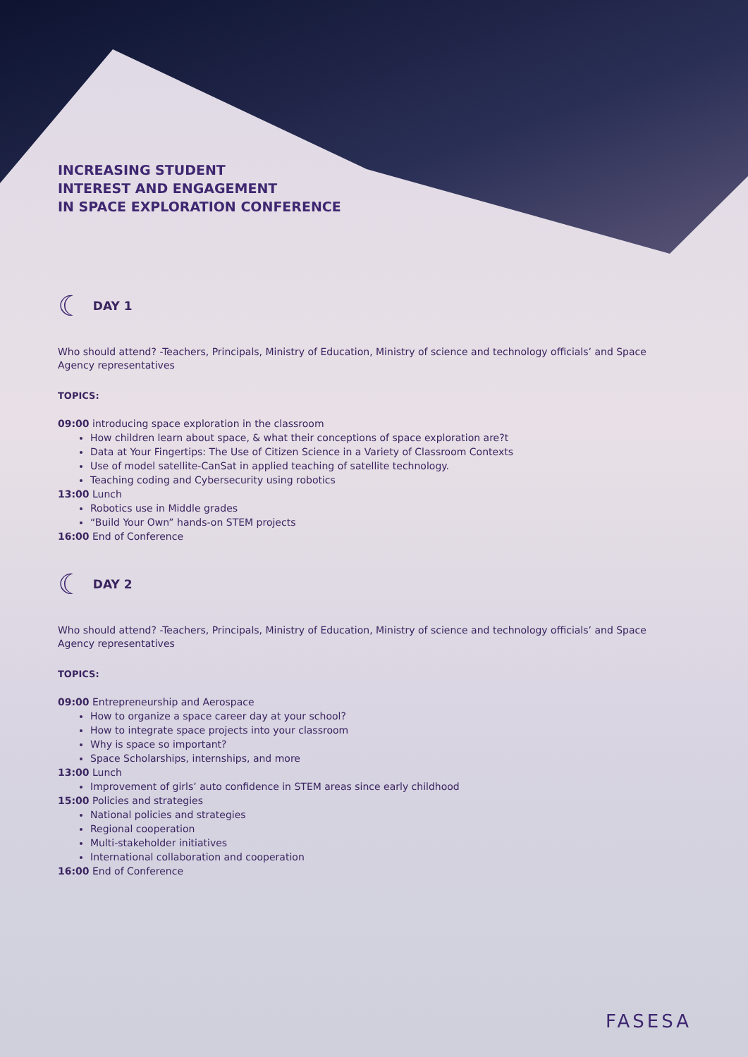INCREASING STUDENT
INTEREST AND ENGAGEMENT
IN SPACE EXPLORATION CONFERENCE
☾
DAY 1
Who should attend? -Teachers, Principals, Ministry of Education, Ministry of science and technology officials’ and Space Agency representatives
TOPICS:
09:00 introducing space exploration in the classroom
How children learn about space, & what their conceptions of space exploration are?t
Data at Your Fingertips: The Use of Citizen Science in a Variety of Classroom Contexts
Use of model satellite-CanSat in applied teaching of satellite technology.
Teaching coding and Cybersecurity using robotics
13:00 Lunch
Robotics use in Middle grades
“Build Your Own” hands-on STEM projects
16:00 End of Conference
☾
DAY 2
Who should attend? -Teachers, Principals, Ministry of Education, Ministry of science and technology officials’ and Space Agency representatives
TOPICS:
09:00 Entrepreneurship and Aerospace
How to organize a space career day at your school?
How to integrate space projects into your classroom
Why is space so important?
Space Scholarships, internships, and more
13:00 Lunch
Improvement of girls’ auto confidence in STEM areas since early childhood
15:00 Policies and strategies
National policies and strategies
Regional cooperation
Multi-stakeholder initiatives
International collaboration and cooperation
16:00 End of Conference
FASESA